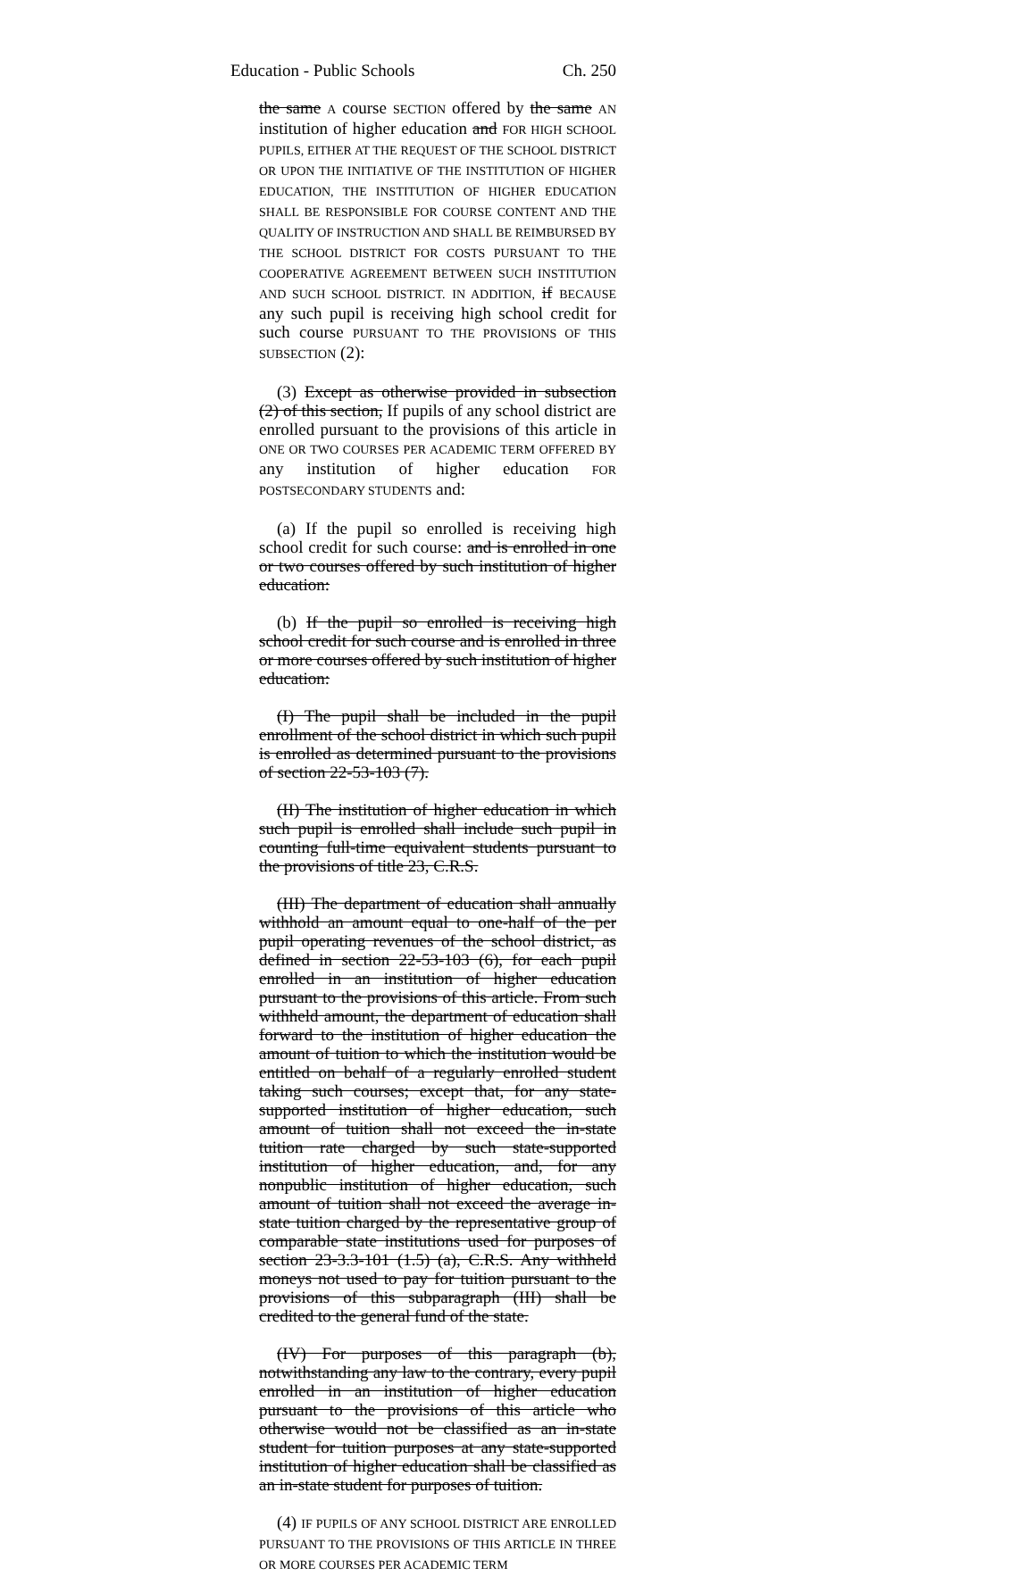Education - Public Schools Ch. 250
the same A course SECTION offered by the same AN institution of higher education and FOR HIGH SCHOOL PUPILS, EITHER AT THE REQUEST OF THE SCHOOL DISTRICT OR UPON THE INITIATIVE OF THE INSTITUTION OF HIGHER EDUCATION, THE INSTITUTION OF HIGHER EDUCATION SHALL BE RESPONSIBLE FOR COURSE CONTENT AND THE QUALITY OF INSTRUCTION AND SHALL BE REIMBURSED BY THE SCHOOL DISTRICT FOR COSTS PURSUANT TO THE COOPERATIVE AGREEMENT BETWEEN SUCH INSTITUTION AND SUCH SCHOOL DISTRICT. IN ADDITION, if BECAUSE any such pupil is receiving high school credit for such course PURSUANT TO THE PROVISIONS OF THIS SUBSECTION (2):
(3) Except as otherwise provided in subsection (2) of this section, If pupils of any school district are enrolled pursuant to the provisions of this article in ONE OR TWO COURSES PER ACADEMIC TERM OFFERED BY any institution of higher education FOR POSTSECONDARY STUDENTS and:
(a) If the pupil so enrolled is receiving high school credit for such course: and is enrolled in one or two courses offered by such institution of higher education:
(b) If the pupil so enrolled is receiving high school credit for such course and is enrolled in three or more courses offered by such institution of higher education:
(I) The pupil shall be included in the pupil enrollment of the school district in which such pupil is enrolled as determined pursuant to the provisions of section 22-53-103 (7).
(II) The institution of higher education in which such pupil is enrolled shall include such pupil in counting full-time equivalent students pursuant to the provisions of title 23, C.R.S.
(III) The department of education shall annually withhold an amount equal to one-half of the per pupil operating revenues of the school district, as defined in section 22-53-103 (6), for each pupil enrolled in an institution of higher education pursuant to the provisions of this article. From such withheld amount, the department of education shall forward to the institution of higher education the amount of tuition to which the institution would be entitled on behalf of a regularly enrolled student taking such courses; except that, for any state-supported institution of higher education, such amount of tuition shall not exceed the in-state tuition rate charged by such state-supported institution of higher education, and, for any nonpublic institution of higher education, such amount of tuition shall not exceed the average in-state tuition charged by the representative group of comparable state institutions used for purposes of section 23-3.3-101 (1.5) (a), C.R.S. Any withheld moneys not used to pay for tuition pursuant to the provisions of this subparagraph (III) shall be credited to the general fund of the state.
(IV) For purposes of this paragraph (b), notwithstanding any law to the contrary, every pupil enrolled in an institution of higher education pursuant to the provisions of this article who otherwise would not be classified as an in-state student for tuition purposes at any state-supported institution of higher education shall be classified as an in-state student for purposes of tuition.
(4) IF PUPILS OF ANY SCHOOL DISTRICT ARE ENROLLED PURSUANT TO THE PROVISIONS OF THIS ARTICLE IN THREE OR MORE COURSES PER ACADEMIC TERM